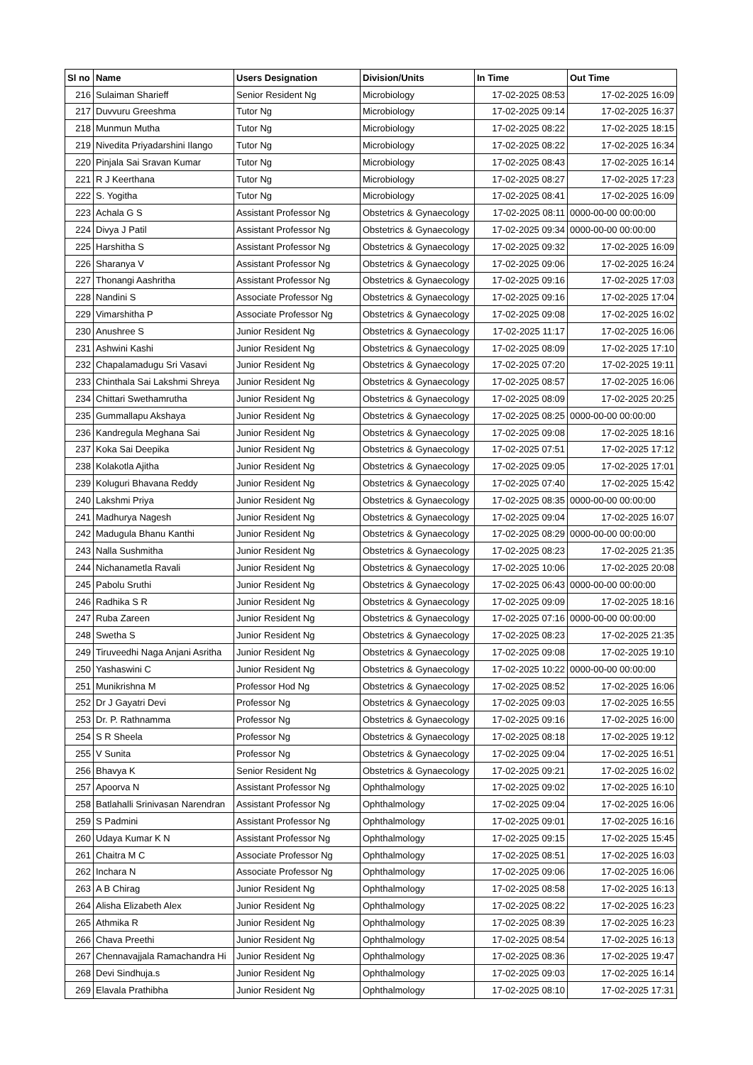| Sl no | Name | Users Designation | Division/Units | In Time | Out Time |
| --- | --- | --- | --- | --- | --- |
| 216 | Sulaiman Sharieff | Senior Resident Ng | Microbiology | 17-02-2025 08:53 | 17-02-2025 16:09 |
| 217 | Duvvuru Greeshma | Tutor Ng | Microbiology | 17-02-2025 09:14 | 17-02-2025 16:37 |
| 218 | Munmun Mutha | Tutor Ng | Microbiology | 17-02-2025 08:22 | 17-02-2025 18:15 |
| 219 | Nivedita Priyadarshini Ilango | Tutor Ng | Microbiology | 17-02-2025 08:22 | 17-02-2025 16:34 |
| 220 | Pinjala Sai Sravan Kumar | Tutor Ng | Microbiology | 17-02-2025 08:43 | 17-02-2025 16:14 |
| 221 | R J Keerthana | Tutor Ng | Microbiology | 17-02-2025 08:27 | 17-02-2025 17:23 |
| 222 | S. Yogitha | Tutor Ng | Microbiology | 17-02-2025 08:41 | 17-02-2025 16:09 |
| 223 | Achala G S | Assistant Professor Ng | Obstetrics & Gynaecology | 17-02-2025 08:11 | 0000-00-00 00:00:00 |
| 224 | Divya J Patil | Assistant Professor Ng | Obstetrics & Gynaecology | 17-02-2025 09:34 | 0000-00-00 00:00:00 |
| 225 | Harshitha S | Assistant Professor Ng | Obstetrics & Gynaecology | 17-02-2025 09:32 | 17-02-2025 16:09 |
| 226 | Sharanya V | Assistant Professor Ng | Obstetrics & Gynaecology | 17-02-2025 09:06 | 17-02-2025 16:24 |
| 227 | Thonangi Aashritha | Assistant Professor Ng | Obstetrics & Gynaecology | 17-02-2025 09:16 | 17-02-2025 17:03 |
| 228 | Nandini S | Associate Professor Ng | Obstetrics & Gynaecology | 17-02-2025 09:16 | 17-02-2025 17:04 |
| 229 | Vimarshitha P | Associate Professor Ng | Obstetrics & Gynaecology | 17-02-2025 09:08 | 17-02-2025 16:02 |
| 230 | Anushree S | Junior Resident Ng | Obstetrics & Gynaecology | 17-02-2025 11:17 | 17-02-2025 16:06 |
| 231 | Ashwini Kashi | Junior Resident Ng | Obstetrics & Gynaecology | 17-02-2025 08:09 | 17-02-2025 17:10 |
| 232 | Chapalamadugu Sri Vasavi | Junior Resident Ng | Obstetrics & Gynaecology | 17-02-2025 07:20 | 17-02-2025 19:11 |
| 233 | Chinthala Sai Lakshmi Shreya | Junior Resident Ng | Obstetrics & Gynaecology | 17-02-2025 08:57 | 17-02-2025 16:06 |
| 234 | Chittari Swethamrutha | Junior Resident Ng | Obstetrics & Gynaecology | 17-02-2025 08:09 | 17-02-2025 20:25 |
| 235 | Gummallapu Akshaya | Junior Resident Ng | Obstetrics & Gynaecology | 17-02-2025 08:25 | 0000-00-00 00:00:00 |
| 236 | Kandregula Meghana Sai | Junior Resident Ng | Obstetrics & Gynaecology | 17-02-2025 09:08 | 17-02-2025 18:16 |
| 237 | Koka Sai Deepika | Junior Resident Ng | Obstetrics & Gynaecology | 17-02-2025 07:51 | 17-02-2025 17:12 |
| 238 | Kolakotla Ajitha | Junior Resident Ng | Obstetrics & Gynaecology | 17-02-2025 09:05 | 17-02-2025 17:01 |
| 239 | Koluguri Bhavana Reddy | Junior Resident Ng | Obstetrics & Gynaecology | 17-02-2025 07:40 | 17-02-2025 15:42 |
| 240 | Lakshmi Priya | Junior Resident Ng | Obstetrics & Gynaecology | 17-02-2025 08:35 | 0000-00-00 00:00:00 |
| 241 | Madhurya Nagesh | Junior Resident Ng | Obstetrics & Gynaecology | 17-02-2025 09:04 | 17-02-2025 16:07 |
| 242 | Madugula Bhanu Kanthi | Junior Resident Ng | Obstetrics & Gynaecology | 17-02-2025 08:29 | 0000-00-00 00:00:00 |
| 243 | Nalla Sushmitha | Junior Resident Ng | Obstetrics & Gynaecology | 17-02-2025 08:23 | 17-02-2025 21:35 |
| 244 | Nichanametla Ravali | Junior Resident Ng | Obstetrics & Gynaecology | 17-02-2025 10:06 | 17-02-2025 20:08 |
| 245 | Pabolu Sruthi | Junior Resident Ng | Obstetrics & Gynaecology | 17-02-2025 06:43 | 0000-00-00 00:00:00 |
| 246 | Radhika S R | Junior Resident Ng | Obstetrics & Gynaecology | 17-02-2025 09:09 | 17-02-2025 18:16 |
| 247 | Ruba Zareen | Junior Resident Ng | Obstetrics & Gynaecology | 17-02-2025 07:16 | 0000-00-00 00:00:00 |
| 248 | Swetha S | Junior Resident Ng | Obstetrics & Gynaecology | 17-02-2025 08:23 | 17-02-2025 21:35 |
| 249 | Tiruveedhi Naga Anjani Asritha | Junior Resident Ng | Obstetrics & Gynaecology | 17-02-2025 09:08 | 17-02-2025 19:10 |
| 250 | Yashaswini C | Junior Resident Ng | Obstetrics & Gynaecology | 17-02-2025 10:22 | 0000-00-00 00:00:00 |
| 251 | Munikrishna M | Professor Hod Ng | Obstetrics & Gynaecology | 17-02-2025 08:52 | 17-02-2025 16:06 |
| 252 | Dr J Gayatri Devi | Professor Ng | Obstetrics & Gynaecology | 17-02-2025 09:03 | 17-02-2025 16:55 |
| 253 | Dr. P. Rathnamma | Professor Ng | Obstetrics & Gynaecology | 17-02-2025 09:16 | 17-02-2025 16:00 |
| 254 | S R Sheela | Professor Ng | Obstetrics & Gynaecology | 17-02-2025 08:18 | 17-02-2025 19:12 |
| 255 | V Sunita | Professor Ng | Obstetrics & Gynaecology | 17-02-2025 09:04 | 17-02-2025 16:51 |
| 256 | Bhavya K | Senior Resident Ng | Obstetrics & Gynaecology | 17-02-2025 09:21 | 17-02-2025 16:02 |
| 257 | Apoorva N | Assistant Professor Ng | Ophthalmology | 17-02-2025 09:02 | 17-02-2025 16:10 |
| 258 | Batlahalli Srinivasan Narendran | Assistant Professor Ng | Ophthalmology | 17-02-2025 09:04 | 17-02-2025 16:06 |
| 259 | S Padmini | Assistant Professor Ng | Ophthalmology | 17-02-2025 09:01 | 17-02-2025 16:16 |
| 260 | Udaya Kumar K N | Assistant Professor Ng | Ophthalmology | 17-02-2025 09:15 | 17-02-2025 15:45 |
| 261 | Chaitra M C | Associate Professor Ng | Ophthalmology | 17-02-2025 08:51 | 17-02-2025 16:03 |
| 262 | Inchara N | Associate Professor Ng | Ophthalmology | 17-02-2025 09:06 | 17-02-2025 16:06 |
| 263 | A B Chirag | Junior Resident Ng | Ophthalmology | 17-02-2025 08:58 | 17-02-2025 16:13 |
| 264 | Alisha Elizabeth Alex | Junior Resident Ng | Ophthalmology | 17-02-2025 08:22 | 17-02-2025 16:23 |
| 265 | Athmika R | Junior Resident Ng | Ophthalmology | 17-02-2025 08:39 | 17-02-2025 16:23 |
| 266 | Chava Preethi | Junior Resident Ng | Ophthalmology | 17-02-2025 08:54 | 17-02-2025 16:13 |
| 267 | Chennavajjala Ramachandra Hi | Junior Resident Ng | Ophthalmology | 17-02-2025 08:36 | 17-02-2025 19:47 |
| 268 | Devi Sindhuja.s | Junior Resident Ng | Ophthalmology | 17-02-2025 09:03 | 17-02-2025 16:14 |
| 269 | Elavala Prathibha | Junior Resident Ng | Ophthalmology | 17-02-2025 08:10 | 17-02-2025 17:31 |